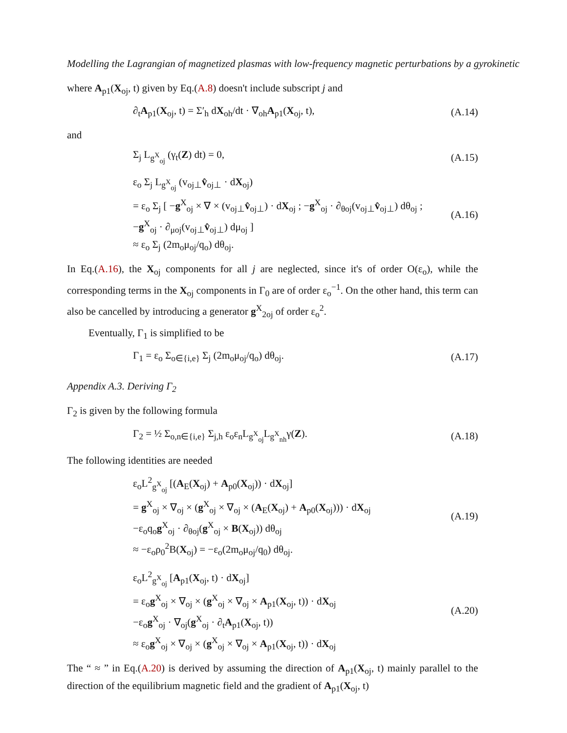Modelling the Lagrangian of magnetized plasmas with low-frequency magnetic perturbations by a gyrokinetic
where A<sub>p1</sub>(X<sub>oj</sub>, t) given by Eq.(A.8) doesn't include subscript j and
∂<sub>t</sub>A<sub>p1</sub>(X<sub>oj</sub>, t) = Σ′<sub>h</sub> dX<sub>oh</sub>/dt · ∇<sub>oh</sub>A<sub>p1</sub>(X<sub>oj</sub>, t), (A.14)
and
Σ<sub>j</sub> L<sub>g<sup>X</sup><sub>oj</sub></sub> (γ<sub>t</sub>(Z) dt) = 0, (A.15)
ε<sub>o</sub> Σ<sub>j</sub> L<sub>g<sup>X</sup><sub>oj</sub></sub> (v<sub>oj⊥</sub>v̂<sub>oj⊥</sub> · dX<sub>oj</sub>)
= ε<sub>o</sub> Σ<sub>j</sub> [ −g<sup>X</sup><sub>oj</sub> × ∇ × (v<sub>oj⊥</sub>v̂<sub>oj⊥</sub>) · dX<sub>oj</sub> ; −g<sup>X</sup><sub>oj</sub> · ∂<sub>θoj</sub>(v<sub>oj⊥</sub>v̂<sub>oj⊥</sub>) dθ<sub>oj</sub> ; −g<sup>X</sup><sub>oj</sub> · ∂<sub>μoj</sub>(v<sub>oj⊥</sub>v̂<sub>oj⊥</sub>) dμ<sub>oj</sub> ]
≈ ε<sub>o</sub> Σ<sub>j</sub> (2m<sub>o</sub>μ<sub>oj</sub>/q<sub>o</sub>) dθ<sub>oj</sub>. (A.16)
In Eq.(A.16), the X<sub>oj</sub> components for all j are neglected, since it's of order O(ε<sub>o</sub>), while the corresponding terms in the X<sub>oj</sub> components in Γ<sub>0</sub> are of order ε<sub>o</sub><sup>−1</sup>. On the other hand, this term can also be cancelled by introducing a generator g<sup>X</sup><sub>2oj</sub> of order ε<sub>o</sub><sup>2</sup>.
Eventually, Γ<sub>1</sub> is simplified to be
Γ<sub>1</sub> = ε<sub>o</sub> Σ<sub>o∈{i,e}</sub> Σ<sub>j</sub> (2m<sub>o</sub>μ<sub>oj</sub>/q<sub>o</sub>) dθ<sub>oj</sub>. (A.17)
Appendix A.3. Deriving Γ<sub>2</sub>
Γ<sub>2</sub> is given by the following formula
Γ<sub>2</sub> = ½ Σ<sub>o,n∈{i,e}</sub> Σ<sub>j,h</sub> ε<sub>o</sub>ε<sub>n</sub>L<sub>g<sup>X</sup><sub>oj</sub></sub>L<sub>g<sup>X</sup><sub>nh</sub></sub>γ(Z). (A.18)
The following identities are needed
ε<sub>o</sub>L<sup>2</sup><sub>g<sup>X</sup><sub>oj</sub></sub> [(A<sub>E</sub>(X<sub>oj</sub>) + A<sub>p0</sub>(X<sub>oj</sub>)) · dX<sub>oj</sub>]
= g<sup>X</sup><sub>oj</sub> × ∇<sub>oj</sub> × (g<sup>X</sup><sub>oj</sub> × ∇<sub>oj</sub> × (A<sub>E</sub>(X<sub>oj</sub>) + A<sub>p0</sub>(X<sub>oj</sub>))) · dX<sub>oj</sub>
−ε<sub>o</sub>q<sub>o</sub>g<sup>X</sup><sub>oj</sub> · ∂<sub>θoj</sub>(g<sup>X</sup><sub>oj</sub> × B(X<sub>oj</sub>)) dθ<sub>oj</sub>
≈ −ε<sub>o</sub>ρ<sub>0</sub><sup>2</sup>B(X<sub>oj</sub>) = −ε<sub>o</sub>(2m<sub>o</sub>μ<sub>oj</sub>/q<sub>0</sub>) dθ<sub>oj</sub>. (A.19)
ε<sub>o</sub>L<sup>2</sup><sub>g<sup>X</sup><sub>oj</sub></sub> [A<sub>p1</sub>(X<sub>oj</sub>, t) · dX<sub>oj</sub>]
= ε<sub>o</sub>g<sup>X</sup><sub>oj</sub> × ∇<sub>oj</sub> × (g<sup>X</sup><sub>oj</sub> × ∇<sub>oj</sub> × A<sub>p1</sub>(X<sub>oj</sub>, t)) · dX<sub>oj</sub>
−ε<sub>o</sub>g<sup>X</sup><sub>oj</sub> · ∇<sub>oj</sub>(g<sup>X</sup><sub>oj</sub> · ∂<sub>t</sub>A<sub>p1</sub>(X<sub>oj</sub>, t))
≈ ε<sub>o</sub>g<sup>X</sup><sub>oj</sub> × ∇<sub>oj</sub> × (g<sup>X</sup><sub>oj</sub> × ∇<sub>oj</sub> × A<sub>p1</sub>(X<sub>oj</sub>, t)) · dX<sub>oj</sub> (A.20)
The “ ≈ ” in Eq.(A.20) is derived by assuming the direction of A<sub>p1</sub>(X<sub>oj</sub>, t) mainly parallel to the direction of the equilibrium magnetic field and the gradient of A<sub>p1</sub>(X<sub>oj</sub>, t)